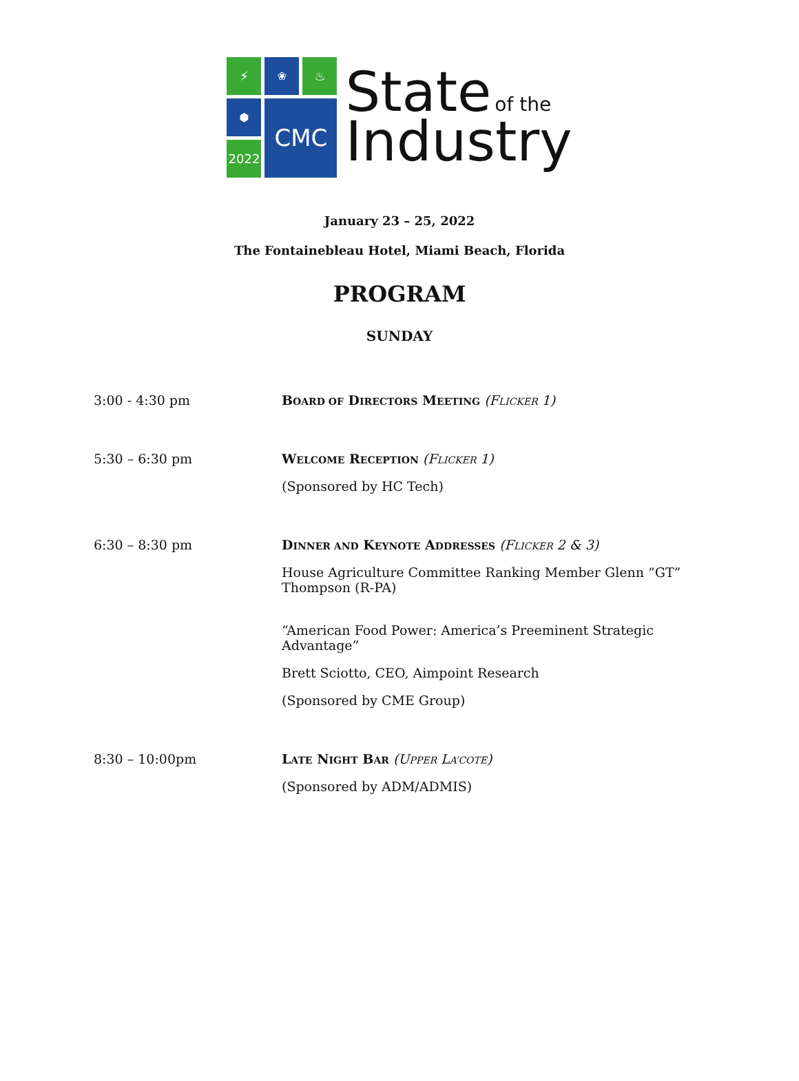⚡
❀
♨
⬢
CMC
2022
State of the
Industry
January 23 – 25, 2022
The Fontainebleau Hotel, Miami Beach, Florida
PROGRAM
SUNDAY
3:00 - 4:30 pm BOARD OF DIRECTORS MEETING (FLICKER 1)
5:30 – 6:30 pm WELCOME RECEPTION (FLICKER 1)
(Sponsored by HC Tech)
6:30 – 8:30 pm DINNER AND KEYNOTE ADDRESSES (FLICKER 2 & 3)
House Agriculture Committee Ranking Member Glenn “GT” Thompson (R-PA)
“American Food Power: America’s Preeminent Strategic Advantage”
Brett Sciotto, CEO, Aimpoint Research
(Sponsored by CME Group)
8:30 – 10:00pm LATE NIGHT BAR (UPPER LA’COTE)
(Sponsored by ADM/ADMIS)